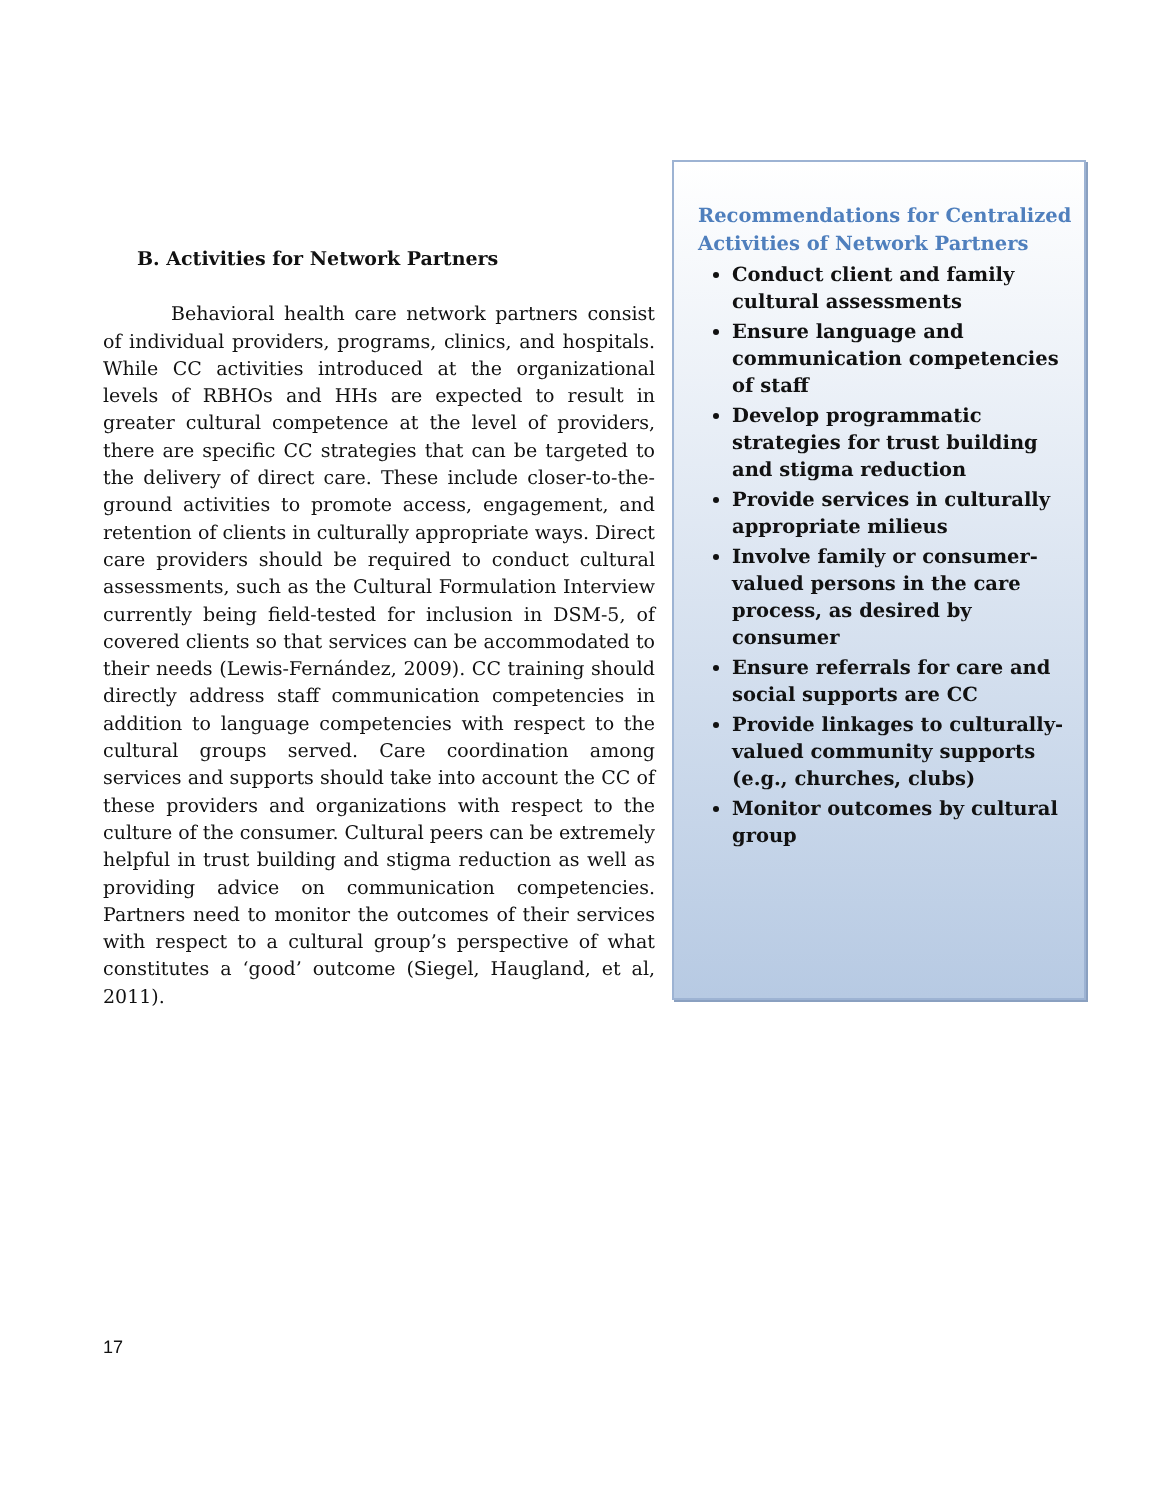B. Activities for Network Partners
Behavioral health care network partners consist of individual providers, programs, clinics, and hospitals. While CC activities introduced at the organizational levels of RBHOs and HHs are expected to result in greater cultural competence at the level of providers, there are specific CC strategies that can be targeted to the delivery of direct care. These include closer-to-the-ground activities to promote access, engagement, and retention of clients in culturally appropriate ways. Direct care providers should be required to conduct cultural assessments, such as the Cultural Formulation Interview currently being field-tested for inclusion in DSM-5, of covered clients so that services can be accommodated to their needs (Lewis-Fernández, 2009). CC training should directly address staff communication competencies in addition to language competencies with respect to the cultural groups served. Care coordination among services and supports should take into account the CC of these providers and organizations with respect to the culture of the consumer. Cultural peers can be extremely helpful in trust building and stigma reduction as well as providing advice on communication competencies. Partners need to monitor the outcomes of their services with respect to a cultural group’s perspective of what constitutes a ‘good’ outcome (Siegel, Haugland, et al, 2011).
Recommendations for Centralized Activities of Network Partners
Conduct client and family cultural assessments
Ensure language and communication competencies of staff
Develop programmatic strategies for trust building and stigma reduction
Provide services in culturally appropriate milieus
Involve family or consumer-valued persons in the care process, as desired by consumer
Ensure referrals for care and social supports are CC
Provide linkages to culturally-valued community supports (e.g., churches, clubs)
Monitor outcomes by cultural group
17